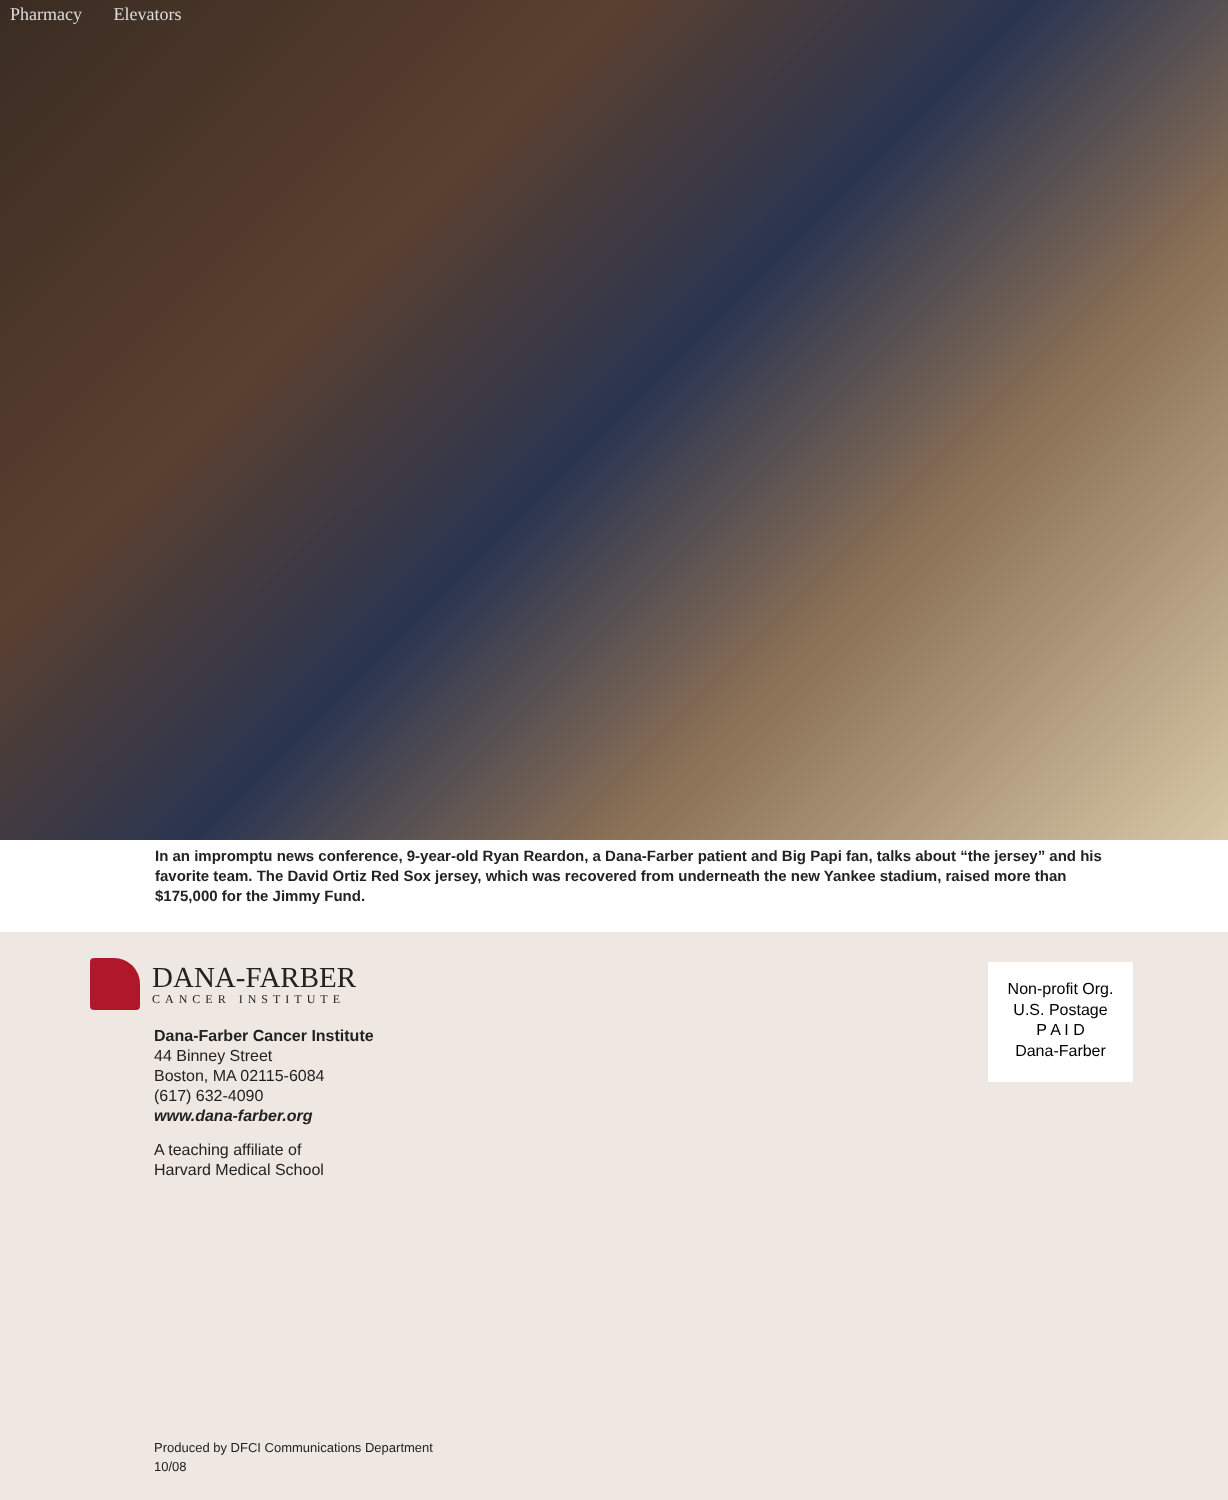Pharmacy Elevators
In an impromptu news conference, 9-year-old Ryan Reardon, a Dana-Farber patient and Big Papi fan, talks about “the jersey” and his favorite team. The David Ortiz Red Sox jersey, which was recovered from underneath the new Yankee stadium, raised more than $175,000 for the Jimmy Fund.
DANA-FARBER
CANCER INSTITUTE
Dana-Farber Cancer Institute
44 Binney Street
Boston, MA 02115-6084
(617) 632-4090
www.dana-farber.org
A teaching affiliate of
Harvard Medical School
Non-profit Org.
U.S. Postage
P A I D
Dana-Farber
Produced by DFCI Communications Department
10/08